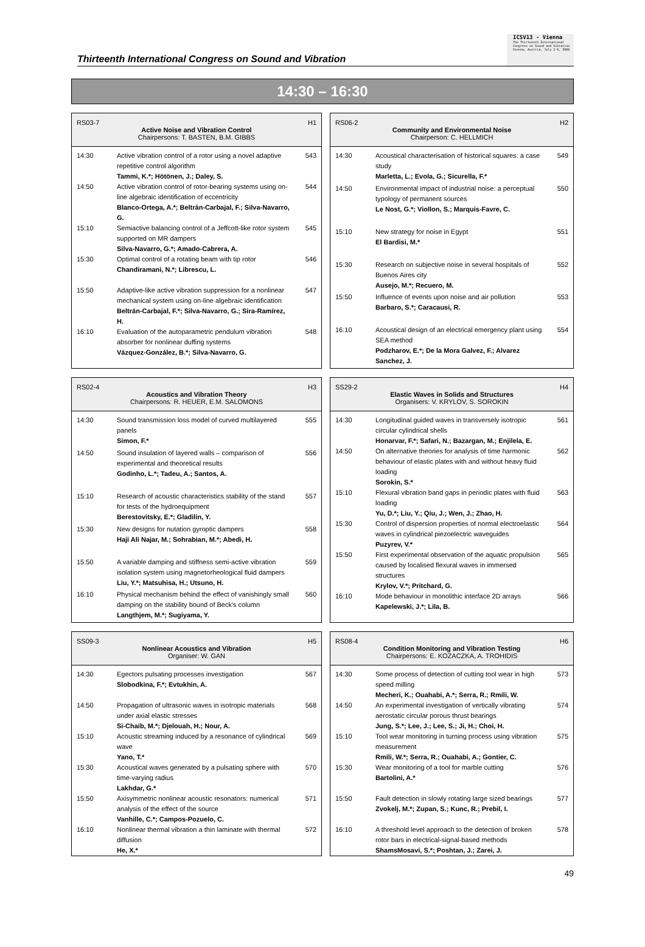Thirteenth International Congress on Sound and Vibration
ICSV13 - Vienna
The Thirteenth International Congress on Sound and Vibration
Vienna, Austria, July 2-6, 2006
14:30 – 16:30
| RS03-7 H1 Active Noise and Vibration Control Chairpersons: T. BASTEN, B.M. GIBBS | | |
| --- | --- | --- |
| 14:30 | Active vibration control of a rotor using a novel adaptive repetitive control algorithm Tammi, K.*; Hötönen, J.; Daley, S. | 543 |
| 14:50 | Active vibration control of rotor-bearing systems using on-line algebraic identification of eccentricity Blanco-Ortega, A.*; Beltrán-Carbajal, F.; Silva-Navarro, G. | 544 |
| 15:10 | Semiactive balancing control of a Jeffcott-like rotor system supported on MR dampers Silva-Navarro, G.*; Amado-Cabrera, A. | 545 |
| 15:30 | Optimal control of a rotating beam with tip rotor Chandiramani, N.*; Librescu, L. | 546 |
| 15:50 | Adaptive-like active vibration suppression for a nonlinear mechanical system using on-line algebraic identification Beltrán-Carbajal, F.*; Silva-Navarro, G.; Sira-Ramírez, H. | 547 |
| 16:10 | Evaluation of the autoparametric pendulum vibration absorber for nonlinear duffing systems Vázquez-González, B.*; Silva-Navarro, G. | 548 |
| RS06-2 H2 Community and Environmental Noise Chairperson: C. HELLMICH | | |
| --- | --- | --- |
| 14:30 | Acoustical characterisation of historical squares: a case study Marletta, L.; Evola, G.; Sicurella, F.* | 549 |
| 14:50 | Environmental impact of industrial noise: a perceptual typology of permanent sources Le Nost, G.*; Viollon, S.; Marquis-Favre, C. | 550 |
| 15:10 | New strategy for noise in Egypt El Bardisi, M.* | 551 |
| 15:30 | Research on subjective noise in several hospitals of Buenos Aires city Ausejo, M.*; Recuero, M. | 552 |
| 15:50 | Influence of events upon noise and air pollution Barbaro, S.*; Caracausi, R. | 553 |
| 16:10 | Acoustical design of an electrical emergency plant using SEA method Podzharov, E.*; De la Mora Galvez, F.; Alvarez Sanchez, J. | 554 |
| RS02-4 H3 Acoustics and Vibration Theory Chairpersons: R. HEUER, E.M. SALOMONS | | |
| --- | --- | --- |
| 14:30 | Sound transmission loss model of curved multilayered panels Simon, F.* | 555 |
| 14:50 | Sound insulation of layered walls – comparison of experimental and theoretical results Godinho, L.*; Tadeu, A.; Santos, A. | 556 |
| 15:10 | Research of acoustic characteristics stability of the stand for tests of the hydroequipment Berestovitsky, E.*; Gladilin, Y. | 557 |
| 15:30 | New designs for nutation gyroptic dampers Haji Ali Najar, M.; Sohrabian, M.*; Abedi, H. | 558 |
| 15:50 | A variable damping and stiffness semi-active vibration isolation system using magnetorheological fluid dampers Liu, Y.*; Matsuhisa, H.; Utsuno, H. | 559 |
| 16:10 | Physical mechanism behind the effect of vanishingly small damping on the stability bound of Beck's column Langthjem, M.*; Sugiyama, Y. | 560 |
| SS29-2 H4 Elastic Waves in Solids and Structures Organisers: V. KRYLOV, S. SOROKIN | | |
| --- | --- | --- |
| 14:30 | Longitudinal guided waves in transversely isotropic circular cylindrical shells Honarvar, F.*; Safari, N.; Bazargan, M.; Enjilela, E. | 561 |
| 14:50 | On alternative theories for analysis of time harmonic behaviour of elastic plates with and without heavy fluid loading Sorokin, S.* | 562 |
| 15:10 | Flexural vibration band gaps in periodic plates with fluid loading Yu, D.*; Liu, Y.; Qiu, J.; Wen, J.; Zhao, H. | 563 |
| 15:30 | Control of dispersion properties of normal electroelastic waves in cylindrical piezoelectric waveguides Puzyrev, V.* | 564 |
| 15:50 | First experimental observation of the aquatic propulsion caused by localised flexural waves in immersed structures Krylov, V.*; Pritchard, G. | 565 |
| 16:10 | Mode behaviour in monolithic interface 2D arrays Kapelewski, J.*; Lila, B. | 566 |
| SS09-3 H5 Nonlinear Acoustics and Vibration Organiser: W. GAN | | |
| --- | --- | --- |
| 14:30 | Egectors pulsating processes investigation Slobodkina, F.*; Evtukhin, A. | 567 |
| 14:50 | Propagation of ultrasonic waves in isotropic materials under axial elastic stresses Si-Chaib, M.*; Djelouah, H.; Nour, A. | 568 |
| 15:10 | Acoustic streaming induced by a resonance of cylindrical wave Yano, T.* | 569 |
| 15:30 | Acoustical waves generated by a pulsating sphere with time-varying radius Lakhdar, G.* | 570 |
| 15:50 | Axisymmetric nonlinear acoustic resonators: numerical analysis of the effect of the source Vanhille, C.*; Campos-Pozuelo, C. | 571 |
| 16:10 | Nonlinear thermal vibration a thin laminate with thermal diffusion He, X.* | 572 |
| RS08-4 H6 Condition Monitoring and Vibration Testing Chairpersons: E. KOZACZKA, A. TROHIDIS | | |
| --- | --- | --- |
| 14:30 | Some process of detection of cutting tool wear in high speed milling Mecheri, K.; Ouahabi, A.*; Serra, R.; Rmili, W. | 573 |
| 14:50 | An experimental investigation of vertically vibrating aerostatic circular porous thrust bearings Jung, S.*; Lee, J.; Lee, S.; Ji, H.; Choi, H. | 574 |
| 15:10 | Tool wear monitoring in turning process using vibration measurement Rmili, W.*; Serra, R.; Ouahabi, A.; Gontier, C. | 575 |
| 15:30 | Wear monitoring of a tool for marble cutting Bartolini, A.* | 576 |
| 15:50 | Fault detection in slowly rotating large sized bearings Zvokelj, M.*; Zupan, S.; Kunc, R.; Prebil, I. | 577 |
| 16:10 | A threshold level approach to the detection of broken rotor bars in electrical-signal-based methods ShamsMosavi, S.*; Poshtan, J.; Zarei, J. | 578 |
49